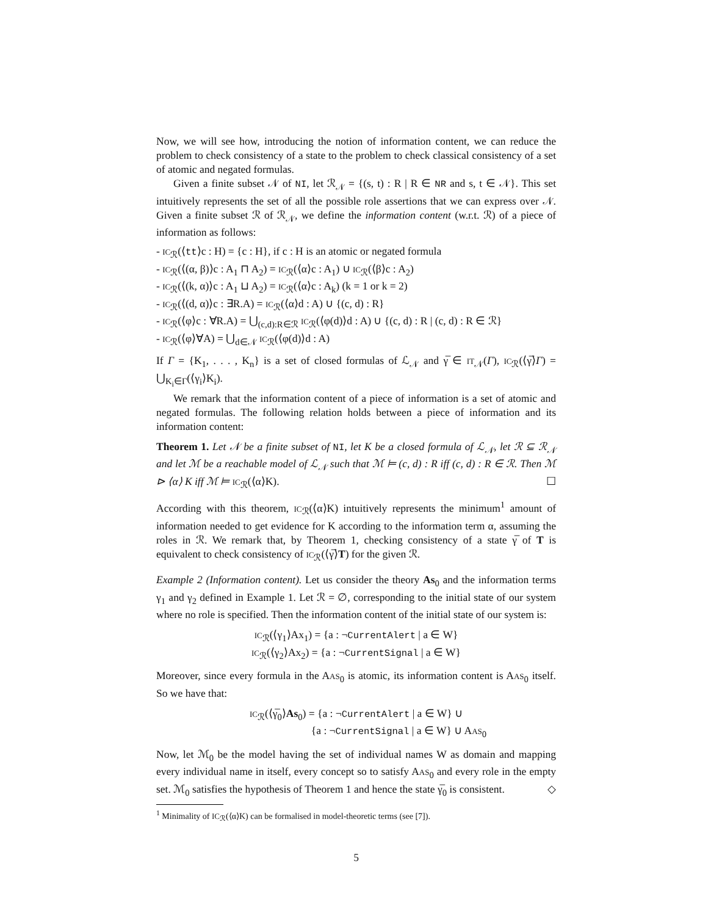Now, we will see how, introducing the notion of information content, we can reduce the problem to check consistency of a state to the problem to check classical consistency of a set of atomic and negated formulas.
Given a finite subset 𝒩 of NI, let ℛ<sub>𝒩</sub> = {(s, t) : R | R ∈ NR and s, t ∈ 𝒩}. This set intuitively represents the set of all the possible role assertions that we can express over 𝒩. Given a finite subset ℛ of ℛ<sub>𝒩</sub>, we define the information content (w.r.t. ℛ) of a piece of information as follows:
- IC<sub>ℛ</sub>(⟨tt⟩c : H) = {c : H}, if c : H is an atomic or negated formula
- IC<sub>ℛ</sub>(⟨(α, β)⟩c : A<sub>1</sub> ⊓ A<sub>2</sub>) = IC<sub>ℛ</sub>(⟨α⟩c : A<sub>1</sub>) ∪ IC<sub>ℛ</sub>(⟨β⟩c : A<sub>2</sub>)
- IC<sub>ℛ</sub>(⟨(k, α)⟩c : A<sub>1</sub> ⊔ A<sub>2</sub>) = IC<sub>ℛ</sub>(⟨α⟩c : A<sub>k</sub>) (k = 1 or k = 2)
- IC<sub>ℛ</sub>(⟨(d, α)⟩c : ∃R.A) = IC<sub>ℛ</sub>(⟨α⟩d : A) ∪ {(c, d) : R}
- IC<sub>ℛ</sub>(⟨φ⟩c : ∀R.A) = ⋃<sub>(c,d):R∈ℛ</sub> IC<sub>ℛ</sub>(⟨φ(d)⟩d : A) ∪ {(c, d) : R | (c, d) : R ∈ ℛ}
- IC<sub>ℛ</sub>(⟨φ⟩∀A) = ⋃<sub>d∈𝒩</sub> IC<sub>ℛ</sub>(⟨φ(d)⟩d : A)
If Γ = {K<sub>1</sub>, . . . , K<sub>n</sub>} is a set of closed formulas of ℒ<sub>𝒩</sub> and γ̅ ∈ IT<sub>𝒩</sub>(Γ), IC<sub>ℛ</sub>(⟨γ̅⟩Γ) = ⋃<sub>K<sub>i</sub>∈Γ</sub>(⟨γ<sub>i</sub>⟩K<sub>i</sub>).
We remark that the information content of a piece of information is a set of atomic and negated formulas. The following relation holds between a piece of information and its information content:
Theorem 1. Let 𝒩 be a finite subset of NI, let K be a closed formula of ℒ<sub>𝒩</sub>, let ℛ ⊆ ℛ<sub>𝒩</sub> and let ℳ be a reachable model of ℒ<sub>𝒩</sub> such that ℳ ⊨ (c, d) : R iff (c, d) : R ∈ ℛ. Then ℳ ⊳ ⟨α⟩ K iff ℳ ⊨ IC<sub>ℛ</sub>(⟨α⟩K). ☐
According with this theorem, IC<sub>ℛ</sub>(⟨α⟩K) intuitively represents the minimum<sup>1</sup> amount of information needed to get evidence for K according to the information term α, assuming the roles in ℛ. We remark that, by Theorem 1, checking consistency of a state γ̅ of T is equivalent to check consistency of IC<sub>ℛ</sub>(⟨γ̅⟩T) for the given ℛ.
Example 2 (Information content). Let us consider the theory As<sub>0</sub> and the information terms γ<sub>1</sub> and γ<sub>2</sub> defined in Example 1. Let ℛ = ∅, corresponding to the initial state of our system where no role is specified. Then the information content of the initial state of our system is:
IC<sub>ℛ</sub>(⟨γ<sub>1</sub>⟩Ax<sub>1</sub>) = {a : ¬CurrentAlert | a ∈ W}
IC<sub>ℛ</sub>(⟨γ<sub>2</sub>⟩Ax<sub>2</sub>) = {a : ¬CurrentSignal | a ∈ W}
Moreover, since every formula in the AAS<sub>0</sub> is atomic, its information content is AAS<sub>0</sub> itself. So we have that:
IC<sub>ℛ</sub>(⟨γ̅<sub>0</sub>⟩As<sub>0</sub>) = {a : ¬CurrentAlert | a ∈ W} ∪
{a : ¬CurrentSignal | a ∈ W} ∪ AAS<sub>0</sub>
Now, let ℳ<sub>0</sub> be the model having the set of individual names W as domain and mapping every individual name in itself, every concept so to satisfy AAS<sub>0</sub> and every role in the empty set. ℳ<sub>0</sub> satisfies the hypothesis of Theorem 1 and hence the state γ̅<sub>0</sub> is consistent. ◇
<sup>1</sup> Minimality of IC<sub>ℛ</sub>(⟨α⟩K) can be formalised in model-theoretic terms (see [7]).
5